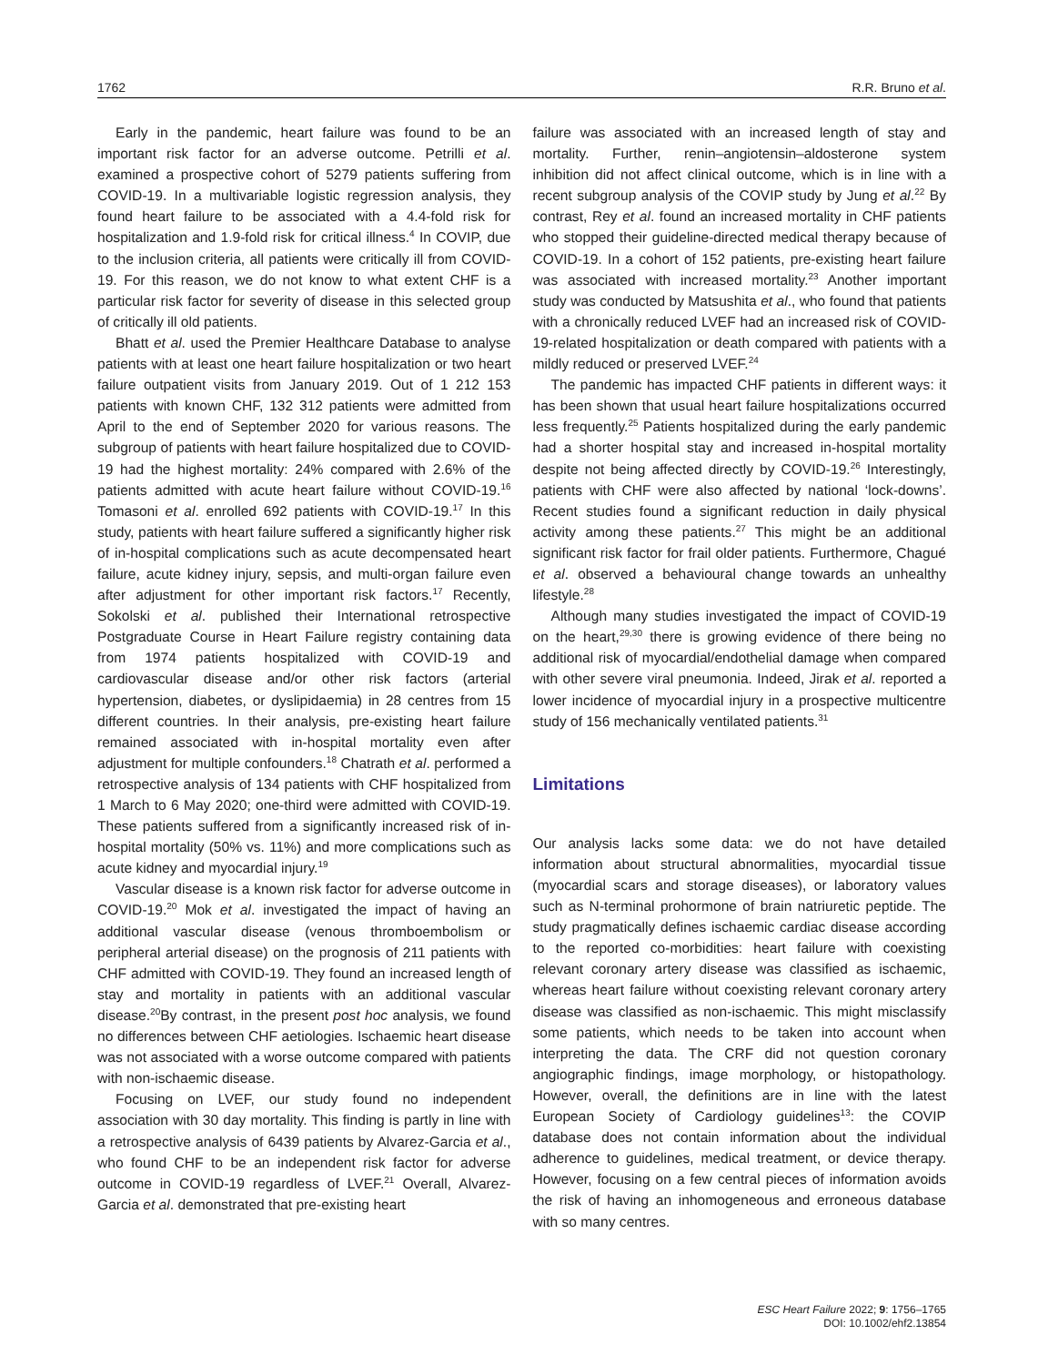1762 R.R. Bruno et al.
Early in the pandemic, heart failure was found to be an important risk factor for an adverse outcome. Petrilli et al. examined a prospective cohort of 5279 patients suffering from COVID-19. In a multivariable logistic regression analysis, they found heart failure to be associated with a 4.4-fold risk for hospitalization and 1.9-fold risk for critical illness.<sup>4</sup> In COVIP, due to the inclusion criteria, all patients were critically ill from COVID-19. For this reason, we do not know to what extent CHF is a particular risk factor for severity of disease in this selected group of critically ill old patients.
Bhatt et al. used the Premier Healthcare Database to analyse patients with at least one heart failure hospitalization or two heart failure outpatient visits from January 2019. Out of 1 212 153 patients with known CHF, 132 312 patients were admitted from April to the end of September 2020 for various reasons. The subgroup of patients with heart failure hospitalized due to COVID-19 had the highest mortality: 24% compared with 2.6% of the patients admitted with acute heart failure without COVID-19.<sup>16</sup> Tomasoni et al. enrolled 692 patients with COVID-19.<sup>17</sup> In this study, patients with heart failure suffered a significantly higher risk of in-hospital complications such as acute decompensated heart failure, acute kidney injury, sepsis, and multi-organ failure even after adjustment for other important risk factors.<sup>17</sup> Recently, Sokolski et al. published their International retrospective Postgraduate Course in Heart Failure registry containing data from 1974 patients hospitalized with COVID-19 and cardiovascular disease and/or other risk factors (arterial hypertension, diabetes, or dyslipidaemia) in 28 centres from 15 different countries. In their analysis, pre-existing heart failure remained associated with in-hospital mortality even after adjustment for multiple confounders.<sup>18</sup> Chatrath et al. performed a retrospective analysis of 134 patients with CHF hospitalized from 1 March to 6 May 2020; one-third were admitted with COVID-19. These patients suffered from a significantly increased risk of in-hospital mortality (50% vs. 11%) and more complications such as acute kidney and myocardial injury.<sup>19</sup>
Vascular disease is a known risk factor for adverse outcome in COVID-19.<sup>20</sup> Mok et al. investigated the impact of having an additional vascular disease (venous thromboembolism or peripheral arterial disease) on the prognosis of 211 patients with CHF admitted with COVID-19. They found an increased length of stay and mortality in patients with an additional vascular disease.<sup>20</sup>By contrast, in the present post hoc analysis, we found no differences between CHF aetiologies. Ischaemic heart disease was not associated with a worse outcome compared with patients with non-ischaemic disease.
Focusing on LVEF, our study found no independent association with 30 day mortality. This finding is partly in line with a retrospective analysis of 6439 patients by Alvarez-Garcia et al., who found CHF to be an independent risk factor for adverse outcome in COVID-19 regardless of LVEF.<sup>21</sup> Overall, Alvarez-Garcia et al. demonstrated that pre-existing heart
failure was associated with an increased length of stay and mortality. Further, renin–angiotensin–aldosterone system inhibition did not affect clinical outcome, which is in line with a recent subgroup analysis of the COVIP study by Jung et al.<sup>22</sup> By contrast, Rey et al. found an increased mortality in CHF patients who stopped their guideline-directed medical therapy because of COVID-19. In a cohort of 152 patients, pre-existing heart failure was associated with increased mortality.<sup>23</sup> Another important study was conducted by Matsushita et al., who found that patients with a chronically reduced LVEF had an increased risk of COVID-19-related hospitalization or death compared with patients with a mildly reduced or preserved LVEF.<sup>24</sup>
The pandemic has impacted CHF patients in different ways: it has been shown that usual heart failure hospitalizations occurred less frequently.<sup>25</sup> Patients hospitalized during the early pandemic had a shorter hospital stay and increased in-hospital mortality despite not being affected directly by COVID-19.<sup>26</sup> Interestingly, patients with CHF were also affected by national ‘lock-downs’. Recent studies found a significant reduction in daily physical activity among these patients.<sup>27</sup> This might be an additional significant risk factor for frail older patients. Furthermore, Chagué et al. observed a behavioural change towards an unhealthy lifestyle.<sup>28</sup>
Although many studies investigated the impact of COVID-19 on the heart,<sup>29,30</sup> there is growing evidence of there being no additional risk of myocardial/endothelial damage when compared with other severe viral pneumonia. Indeed, Jirak et al. reported a lower incidence of myocardial injury in a prospective multicentre study of 156 mechanically ventilated patients.<sup>31</sup>
Limitations
Our analysis lacks some data: we do not have detailed information about structural abnormalities, myocardial tissue (myocardial scars and storage diseases), or laboratory values such as N-terminal prohormone of brain natriuretic peptide. The study pragmatically defines ischaemic cardiac disease according to the reported co-morbidities: heart failure with coexisting relevant coronary artery disease was classified as ischaemic, whereas heart failure without coexisting relevant coronary artery disease was classified as non-ischaemic. This might misclassify some patients, which needs to be taken into account when interpreting the data. The CRF did not question coronary angiographic findings, image morphology, or histopathology. However, overall, the definitions are in line with the latest European Society of Cardiology guidelines<sup>13</sup>: the COVIP database does not contain information about the individual adherence to guidelines, medical treatment, or device therapy. However, focusing on a few central pieces of information avoids the risk of having an inhomogeneous and erroneous database with so many centres.
ESC Heart Failure 2022; 9: 1756–1765
DOI: 10.1002/ehf2.13854